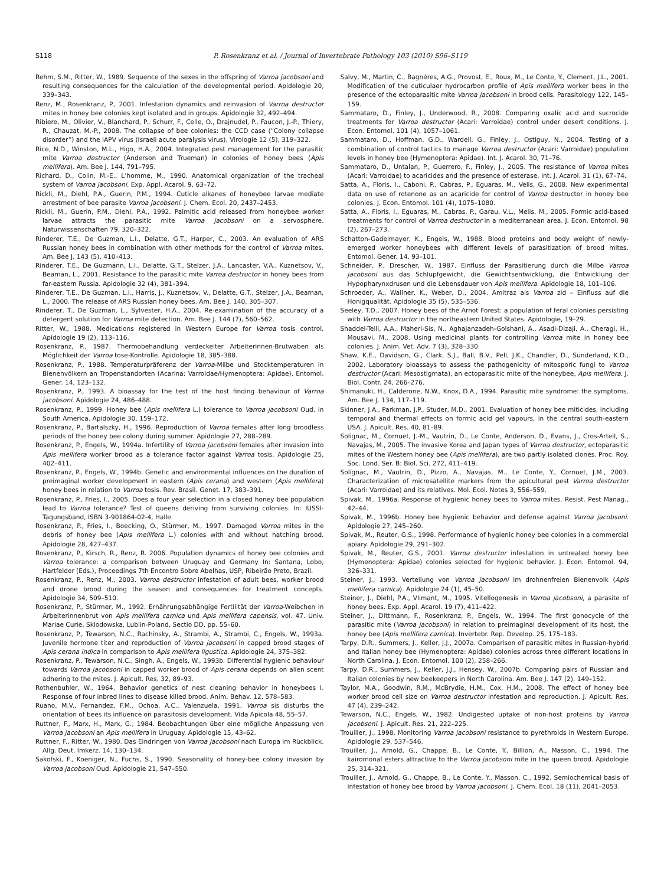S118 P. Rosenkranz et al. / Journal of Invertebrate Pathology 103 (2010) S96–S119
Rehm, S.M., Ritter, W., 1989. Sequence of the sexes in the offspring of Varroa jacobsoni and resulting consequences for the calculation of the developmental period. Apidologie 20, 339–343.
Renz, M., Rosenkranz, P., 2001. Infestation dynamics and reinvasion of Varroa destructor mites in honey bee colonies kept isolated and in groups. Apidologie 32, 492–494.
Ribiere, M., Olivier, V., Blanchard, P., Schurr, F., Celle, O., Drajnudel, P., Faucon, J.-P., Thiery, R., Chauzat, M.-P., 2008. The collapse of bee colonies: the CCD case (“Colony collapse disorder”) and the IAPV virus (Israeli acute paralysis virus). Virologie 12 (5), 319–322.
Rice, N.D., Winston, M.L., Higo, H.A., 2004. Integrated pest management for the parasitic mite Varroa destructor (Anderson and Trueman) in colonies of honey bees (Apis mellifera). Am. Bee J. 144, 791–795.
Richard, D., Colin, M.-E., L’homme, M., 1990. Anatomical organization of the tracheal system of Varroa jacobsoni. Exp. Appl. Acarol. 9, 63–72.
Rickli, M., Diehl, P.A., Guerin, P.M., 1994. Cuticle alkanes of honeybee larvae mediate arrestment of bee parasite Varroa jacobsoni. J. Chem. Ecol. 20, 2437–2453.
Rickli, M., Guerin, P.M., Diehl, P.A., 1992. Palmitic acid released from honeybee worker larvae attracts the parasitic mite Varroa jacobsoni on a servosphere. Naturwissenschaften 79, 320–322.
Rinderer, T.E., De Guzman, L.I., Delatte, G.T., Harper, C., 2003. An evaluation of ARS Russian honey bees in combination with other methods for the control of Varroa mites. Am. Bee J. 143 (5), 410–413.
Rinderer, T.E., De Guzmann, L.I., Delatte, G.T., Stelzer, J.A., Lancaster, V.A., Kuznetsov, V., Beaman, L., 2001. Resistance to the parasitic mite Varroa destructor in honey bees from far-eastern Russia. Apidologie 32 (4), 381–394.
Rinderer, T.E., De Guzman, L.I., Harris, J., Kuznetsov, V., Delatte, G.T., Stelzer, J.A., Beaman, L., 2000. The release of ARS Russian honey bees. Am. Bee J. 140, 305–307.
Rinderer, T., De Guzman, L., Sylvester, H.A., 2004. Re-examination of the accuracy of a detergent solution for Varroa mite detection. Am. Bee J. 144 (7), 560–562.
Ritter, W., 1988. Medications registered in Western Europe for Varroa tosis control. Apidologie 19 (2), 113–116.
Rosenkranz, P., 1987. Thermobehandlung verdeckelter Arbeiterinnen-Brutwaben als Möglichkeit der Varroa tose-Kontrolle. Apidologie 18, 385–388.
Rosenkranz, P., 1988. Temperaturpräferenz der Varroa-Milbe und Stocktemperaturen in Bienenvölkern an Tropenstandorten (Acarina: Varroidae/Hymenoptera: Apidae). Entomol. Gener. 14, 123–132.
Rosenkranz, P., 1993. A bioassay for the test of the host finding behaviour of Varroa jacobsoni. Apidologie 24, 486–488.
Rosenkranz, P., 1999. Honey bee (Apis mellifera L.) tolerance to Varroa jacobsoni Oud. in South America. Apidologie 30, 159–172.
Rosenkranz, P., Bartalszky, H., 1996. Reproduction of Varroa females after long broodless periods of the honey bee colony during summer. Apidologie 27, 288–289.
Rosenkranz, P., Engels, W., 1994a. Infertility of Varroa jacobsoni females after invasion into Apis mellifera worker brood as a tolerance factor against Varroa tosis. Apidologie 25, 402–411.
Rosenkranz, P., Engels, W., 1994b. Genetic and environmental influences on the duration of preimaginal worker development in eastern (Apis cerana) and western (Apis mellifera) honey bees in relation to Varroa tosis. Rev. Brasil. Genet. 17, 383–391.
Rosenkranz, P., Fries, I., 2005. Does a four year selection in a closed honey bee population lead to Varroa tolerance? Test of queens deriving from surviving colonies. In: IUSSI-Tagungsband, ISBN 3-901864-02-4, Halle.
Rosenkranz, P., Fries, I., Boecking, O., Stürmer, M., 1997. Damaged Varroa mites in the debris of honey bee (Apis mellifera L.) colonies with and without hatching brood. Apidologie 28, 427–437.
Rosenkranz, P., Kirsch, R., Renz, R. 2006. Population dynamics of honey bee colonies and Varroa tolerance: a comparison between Uruguay and Germany In: Santana, Lobo, Hartfelder (Eds.), Proceedings 7th Encontro Sobre Abelhas, USP, Ribeirão Preto, Brazil.
Rosenkranz, P., Renz, M., 2003. Varroa destructor infestation of adult bees, worker brood and drone brood during the season and consequences for treatment concepts. Apidologie 34, 509–510.
Rosenkranz, P., Stürmer, M., 1992. Ernährungsabhängige Fertilität der Varroa-Weibchen in Arbeiterinnenbrut von Apis mellifera carnica und Apis mellifera capensis, vol. 47. Univ. Mariae Curie, Sklodowska, Lublin-Poland, Sectio DD, pp. 55–60.
Rosenkranz, P., Tewarson, N.C., Rachinsky, A., Strambi, A., Strambi, C., Engels, W., 1993a. Juvenile hormone titer and reproduction of Varroa jacobsoni in capped brood stages of Apis cerana indica in comparison to Apis mellifera ligustica. Apidologie 24, 375–382.
Rosenkranz, P., Tewarson, N.C., Singh, A., Engels, W., 1993b. Differential hygienic behaviour towards Varroa jacobsoni in capped worker brood of Apis cerana depends on alien scent adhering to the mites. J. Apicult. Res. 32, 89–93.
Rothenbuhler, W., 1964. Behavior genetics of nest cleaning behavior in honeybees I. Response of four inbred lines to disease killed brood. Anim. Behav. 12, 578–583.
Ruano, M.V., Fernandez, F.M., Ochoa, A.C., Valenzuela, 1991. Varroa sis disturbs the orientation of bees its influence on parasitosis development. Vida Apicola 48, 55–57.
Ruttner, F., Marx, H., Marx, G., 1984. Beobachtungen über eine mögliche Anpassung von Varroa jacobsoni an Apis mellifera in Uruguay. Apidologie 15, 43–62.
Ruttner, F., Ritter, W., 1980. Das Eindringen von Varroa jacobsoni nach Europa im Rückblick. Allg. Deut. Imkerz. 14, 130–134.
Sakofski, F., Koeniger, N., Fuchs, S., 1990. Seasonality of honey-bee colony invasion by Varroa jacobsoni Oud. Apidologie 21, 547–550.
Salvy, M., Martin, C., Bagnéres, A.G., Provost, E., Roux, M., Le Conte, Y., Clement, J.L., 2001. Modification of the cuticulaer hydrocarbon profile of Apis mellifera worker bees in the presence of the ectoparasitic mite Varroa jacobsoni in brood cells. Parasitology 122, 145–159.
Sammataro, D., Finley, J., Underwood, R., 2008. Comparing oxalic acid and sucrocide treatments for Varroa destructor (Acari: Varroidae) control under desert conditions. J. Econ. Entomol. 101 (4), 1057–1061.
Sammataro, D., Hoffman, G.D., Wardell, G., Finley, J., Ostiguy, N., 2004. Testing of a combination of control tactics to manage Varroa destructor (Acari: Varroidae) population levels in honey bee (Hymenoptera: Apidae). Int. J. Acarol. 30, 71–76.
Sammataro, D., Untalan, P., Guerrero, F., Finley, J., 2005. The resistance of Varroa mites (Acari: Varroidae) to acaricides and the presence of esterase. Int. J. Acarol. 31 (1), 67–74.
Satta, A., Floris, I., Caboni, P., Cabras, P., Eguaras, M., Velis, G., 2008. New experimental data on use of rotenone as an acaricide for control of Varroa destructor in honey bee colonies. J. Econ. Entomol. 101 (4), 1075–1080.
Satta, A., Floris, I., Eguaras, M., Cabras, P., Garau, V.L., Melis, M., 2005. Formic acid-based treatments for control of Varroa destructor in a mediterranean area. J. Econ. Entomol. 98 (2), 267–273.
Schatton-Gadelmayer, K., Engels, W., 1988. Blood proteins and body weight of newly-emerged worker honeybees with different levels of parasitization of brood mites. Entomol. Gener. 14, 93–101.
Schneider, P., Drescher, W., 1987. Einfluss der Parasitierung durch die Milbe Varroa jacobsoni aus das Schlupfgewicht, die Gewichtsentwicklung, die Entwicklung der Hypopharynxdrusen und die Lebensdauer von Apis mellifera. Apidologie 18, 101–106.
Schroeder, A., Wallner, K., Weber, D., 2004. Amitraz als Varroa zid – Einfluss auf die Honigqualität. Apidologie 35 (5), 535–536.
Seeley, T.D., 2007. Honey bees of the Arnot Forest: a population of feral colonies persisting with Varroa destructor in the northeastern United States. Apidologie, 19–29.
Shaddel-Telli, A.A., Maheri-Sis, N., Aghajanzadeh-Golshani, A., Asadi-Dizaji, A., Cheragi, H., Mousavi, M., 2008. Using medicinal plants for controlling Varroa mite in honey bee colonies. J. Anim. Vet. Adv. 7 (3), 328–330.
Shaw, K.E., Davidson, G., Clark, S.J., Ball, B.V., Pell, J.K., Chandler, D., Sunderland, K.D., 2002. Laboratory bioassays to assess the pathogenicity of mitosporic fungi to Varroa destructor (Acari: Mesostigmata), an ectoparasitic mite of the honeybee, Apis mellifera. J. Biol. Contr. 24, 266–276.
Shimanuki, H., Calderone, N.W., Knox, D.A., 1994. Parasitic mite syndrome: the symptoms. Am. Bee J. 134, 117–119.
Skinner, J.A., Parkman, J.P., Studer, M.D., 2001. Evaluation of honey bee miticides, including temporal and thermal effects on formic acid gel vapours, in the central south-eastern USA. J. Apicult. Res. 40, 81–89.
Solignac, M., Cornuet, J.-M., Vautrin, D., Le Conte, Anderson, D., Evans, J., Cros-Arteil, S., Navajas, M., 2005. The invasive Korea and Japan types of Varroa destructor, ectoparasitic mites of the Western honey bee (Apis mellifera), are two partly isolated clones. Proc. Roy. Soc. Lond. Ser. B: Biol. Sci. 272, 411–419.
Solignac, M., Vautrin, D., Pizzo, A., Navajas, M., Le Conte, Y., Cornuet, J.M., 2003. Characterization of microsatellite markers from the apicultural pest Varroa destructor (Acari: Varroidae) and its relatives. Mol. Ecol. Notes 3, 556–559.
Spivak, M., 1996a. Response of hygienic honey bees to Varroa mites. Resist. Pest Manag., 42–44.
Spivak, M., 1996b. Honey bee hygienic behavior and defense against Varroa jacobsoni. Apidologie 27, 245–260.
Spivak, M., Reuter, G.S., 1998. Performance of hygienic honey bee colonies in a commercial apiary. Apidologie 29, 291–302.
Spivak, M., Reuter, G.S., 2001. Varroa destructor infestation in untreated honey bee (Hymenoptera: Apidae) colonies selected for hygienic behavior. J. Econ. Entomol. 94, 326–331.
Steiner, J., 1993. Verteilung von Varroa jacobsoni im drohnenfreien Bienenvolk (Apis mellifera carnica). Apidologie 24 (1), 45–50.
Steiner, J., Diehl, P.A., Vlimant, M., 1995. Vitellogenesis in Varroa jacobsoni, a parasite of honey bees. Exp. Appl. Acarol. 19 (7), 411–422.
Steiner, J., Dittmann, F., Rosenkranz, P., Engels, W., 1994. The first gonocycle of the parasitic mite (Varroa jacobsoni) in relation to preimaginal development of its host, the honey bee (Apis mellifera carnica). Invertebr. Rep. Develop. 25, 175–183.
Tarpy, D.R., Summers, J., Keller, J.J., 2007a. Comparison of parasitic mites in Russian-hybrid and Italian honey bee (Hymenoptera: Apidae) colonies across three different locations in North Carolina. J. Econ. Entomol. 100 (2), 258–266.
Tarpy, D.R., Summers, J., Keller, J.J., Hensey, W., 2007b. Comparing pairs of Russian and Italian colonies by new beekeepers in North Carolina. Am. Bee J. 147 (2), 149–152.
Taylor, M.A., Goodwin, R.M., McBrydie, H.M., Cox, H.M., 2008. The effect of honey bee worker brood cell size on Varroa destructor infestation and reproduction. J. Apicult. Res. 47 (4), 239–242.
Tewarson, N.C., Engels, W., 1982. Undigested uptake of non-host proteins by Varroa jacobsoni. J. Apicult. Res. 21, 222–225.
Trouiller, J., 1998. Monitoring Varroa jacobsoni resistance to pyrethroids in Western Europe. Apidologie 29, 537–546.
Trouiller, J., Arnold, G., Chappe, B., Le Conte, Y., Billion, A., Masson, C., 1994. The kairomonal esters attractive to the Varroa jacobsoni mite in the queen brood. Apidologie 25, 314–321.
Trouiller, J., Arnold, G., Chappe, B., Le Conte, Y., Masson, C., 1992. Semiochemical basis of infestation of honey bee brood by Varroa jacobsoni. J. Chem. Ecol. 18 (11), 2041–2053.